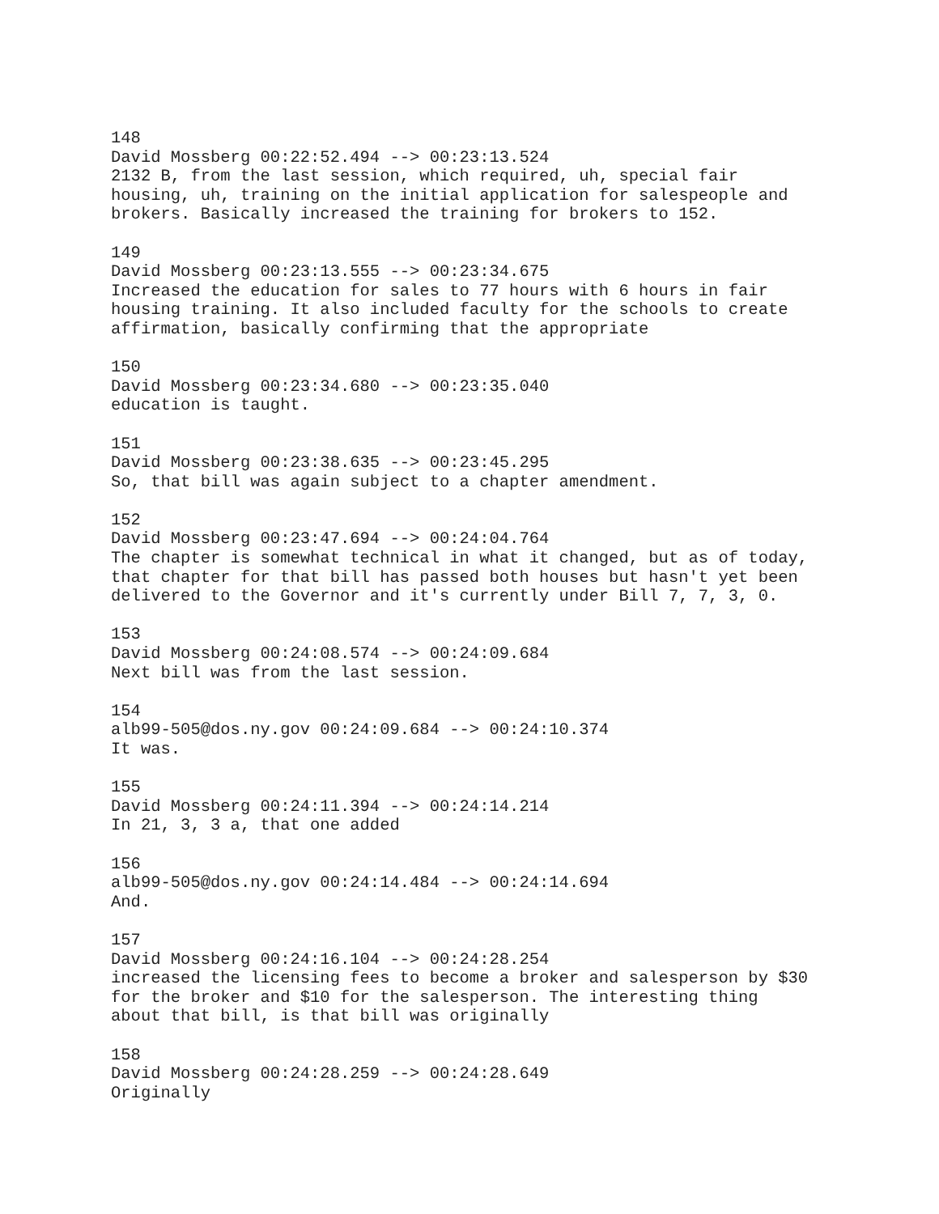148 David Mossberg 00:22:52.494 --> 00:23:13.524 2132 B, from the last session, which required, uh, special fair housing, uh, training on the initial application for salespeople and brokers. Basically increased the training for brokers to 152.
149 David Mossberg 00:23:13.555 --> 00:23:34.675 Increased the education for sales to 77 hours with 6 hours in fair housing training. It also included faculty for the schools to create affirmation, basically confirming that the appropriate
150 David Mossberg 00:23:34.680 --> 00:23:35.040 education is taught.
151 David Mossberg 00:23:38.635 --> 00:23:45.295 So, that bill was again subject to a chapter amendment.
152 David Mossberg 00:23:47.694 --> 00:24:04.764 The chapter is somewhat technical in what it changed, but as of today, that chapter for that bill has passed both houses but hasn't yet been delivered to the Governor and it's currently under Bill 7, 7, 3, 0.
153 David Mossberg 00:24:08.574 --> 00:24:09.684 Next bill was from the last session.
154 alb99-505@dos.ny.gov 00:24:09.684 --> 00:24:10.374 It was.
155 David Mossberg 00:24:11.394 --> 00:24:14.214 In 21, 3, 3 a, that one added
156 alb99-505@dos.ny.gov 00:24:14.484 --> 00:24:14.694 And.
157 David Mossberg 00:24:16.104 --> 00:24:28.254 increased the licensing fees to become a broker and salesperson by $30 for the broker and $10 for the salesperson. The interesting thing about that bill, is that bill was originally
158 David Mossberg 00:24:28.259 --> 00:24:28.649 Originally